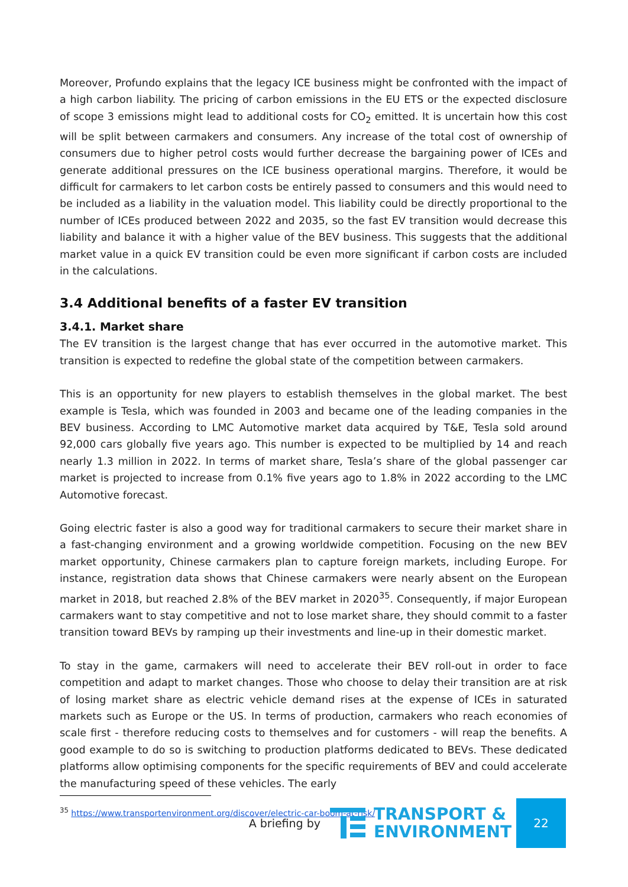Moreover, Profundo explains that the legacy ICE business might be confronted with the impact of a high carbon liability. The pricing of carbon emissions in the EU ETS or the expected disclosure of scope 3 emissions might lead to additional costs for CO<sub>2</sub> emitted. It is uncertain how this cost will be split between carmakers and consumers. Any increase of the total cost of ownership of consumers due to higher petrol costs would further decrease the bargaining power of ICEs and generate additional pressures on the ICE business operational margins. Therefore, it would be difficult for carmakers to let carbon costs be entirely passed to consumers and this would need to be included as a liability in the valuation model. This liability could be directly proportional to the number of ICEs produced between 2022 and 2035, so the fast EV transition would decrease this liability and balance it with a higher value of the BEV business. This suggests that the additional market value in a quick EV transition could be even more significant if carbon costs are included in the calculations.
3.4 Additional benefits of a faster EV transition
3.4.1. Market share
The EV transition is the largest change that has ever occurred in the automotive market. This transition is expected to redefine the global state of the competition between carmakers.
This is an opportunity for new players to establish themselves in the global market. The best example is Tesla, which was founded in 2003 and became one of the leading companies in the BEV business. According to LMC Automotive market data acquired by T&E, Tesla sold around 92,000 cars globally five years ago. This number is expected to be multiplied by 14 and reach nearly 1.3 million in 2022. In terms of market share, Tesla’s share of the global passenger car market is projected to increase from 0.1% five years ago to 1.8% in 2022 according to the LMC Automotive forecast.
Going electric faster is also a good way for traditional carmakers to secure their market share in a fast-changing environment and a growing worldwide competition. Focusing on the new BEV market opportunity, Chinese carmakers plan to capture foreign markets, including Europe. For instance, registration data shows that Chinese carmakers were nearly absent on the European market in 2018, but reached 2.8% of the BEV market in 2020<sup>35</sup>. Consequently, if major European carmakers want to stay competitive and not to lose market share, they should commit to a faster transition toward BEVs by ramping up their investments and line-up in their domestic market.
To stay in the game, carmakers will need to accelerate their BEV roll-out in order to face competition and adapt to market changes. Those who choose to delay their transition are at risk of losing market share as electric vehicle demand rises at the expense of ICEs in saturated markets such as Europe or the US. In terms of production, carmakers who reach economies of scale first - therefore reducing costs to themselves and for customers - will reap the benefits. A good example to do so is switching to production platforms dedicated to BEVs. These dedicated platforms allow optimising components for the specific requirements of BEV and could accelerate the manufacturing speed of these vehicles. The early
<sup>35</sup> https://www.transportenvironment.org/discover/electric-car-boom-at-risk/
A briefing by
TRANSPORT &
ENVIRONMENT
22